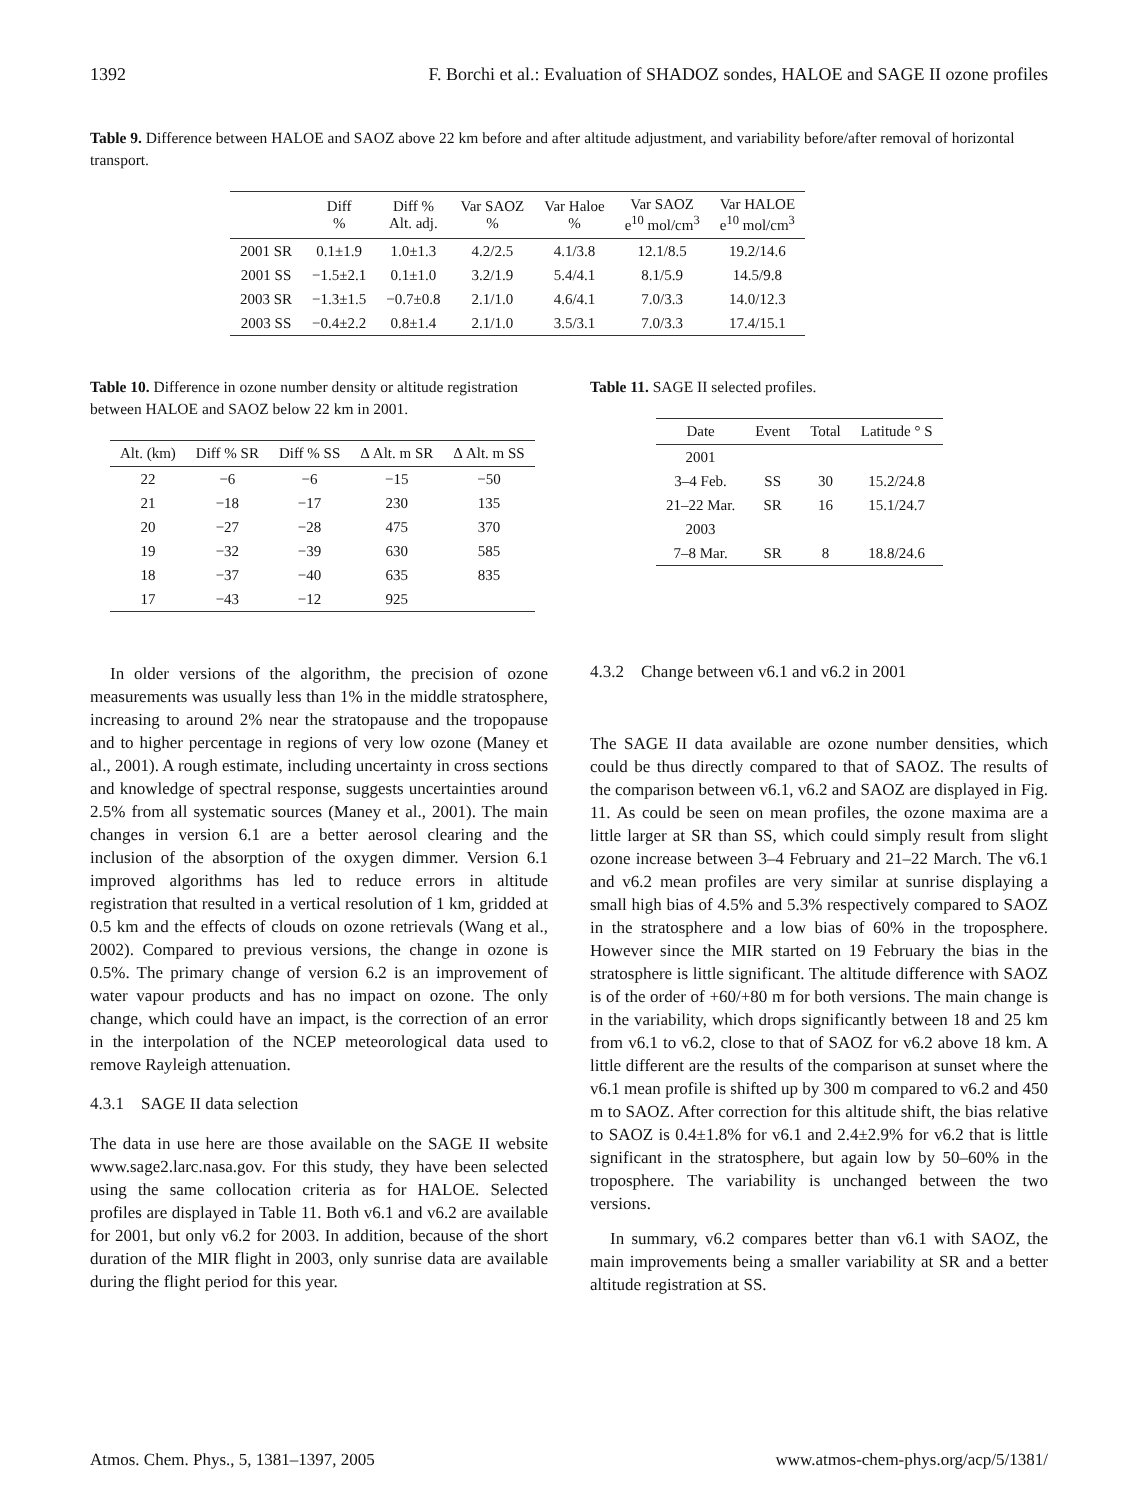1392 F. Borchi et al.: Evaluation of SHADOZ sondes, HALOE and SAGE II ozone profiles
Table 9. Difference between HALOE and SAOZ above 22 km before and after altitude adjustment, and variability before/after removal of horizontal transport.
| | Diff % | Diff % Alt. adj. | Var SAOZ % | Var Haloe % | Var SAOZ e<sup>10</sup> mol/cm<sup>3</sup> | Var HALOE e<sup>10</sup> mol/cm<sup>3</sup> |
| --- | --- | --- | --- | --- | --- | --- |
| 2001 SR | 0.1±1.9 | 1.0±1.3 | 4.2/2.5 | 4.1/3.8 | 12.1/8.5 | 19.2/14.6 |
| 2001 SS | −1.5±2.1 | 0.1±1.0 | 3.2/1.9 | 5.4/4.1 | 8.1/5.9 | 14.5/9.8 |
| 2003 SR | −1.3±1.5 | −0.7±0.8 | 2.1/1.0 | 4.6/4.1 | 7.0/3.3 | 14.0/12.3 |
| 2003 SS | −0.4±2.2 | 0.8±1.4 | 2.1/1.0 | 3.5/3.1 | 7.0/3.3 | 17.4/15.1 |
Table 10. Difference in ozone number density or altitude registration between HALOE and SAOZ below 22 km in 2001.
| Alt. (km) | Diff % SR | Diff % SS | Δ Alt. m SR | Δ Alt. m SS |
| --- | --- | --- | --- | --- |
| 22 | −6 | −6 | −15 | −50 |
| 21 | −18 | −17 | 230 | 135 |
| 20 | −27 | −28 | 475 | 370 |
| 19 | −32 | −39 | 630 | 585 |
| 18 | −37 | −40 | 635 | 835 |
| 17 | −43 | −12 | 925 | |
Table 11. SAGE II selected profiles.
| Date | Event | Total | Latitude ° S |
| --- | --- | --- | --- |
| 2001 | | | |
| 3–4 Feb. | SS | 30 | 15.2/24.8 |
| 21–22 Mar. | SR | 16 | 15.1/24.7 |
| 2003 | | | |
| 7–8 Mar. | SR | 8 | 18.8/24.6 |
In older versions of the algorithm, the precision of ozone measurements was usually less than 1% in the middle stratosphere, increasing to around 2% near the stratopause and the tropopause and to higher percentage in regions of very low ozone (Maney et al., 2001). A rough estimate, including uncertainty in cross sections and knowledge of spectral response, suggests uncertainties around 2.5% from all systematic sources (Maney et al., 2001). The main changes in version 6.1 are a better aerosol clearing and the inclusion of the absorption of the oxygen dimmer. Version 6.1 improved algorithms has led to reduce errors in altitude registration that resulted in a vertical resolution of 1 km, gridded at 0.5 km and the effects of clouds on ozone retrievals (Wang et al., 2002). Compared to previous versions, the change in ozone is 0.5%. The primary change of version 6.2 is an improvement of water vapour products and has no impact on ozone. The only change, which could have an impact, is the correction of an error in the interpolation of the NCEP meteorological data used to remove Rayleigh attenuation.
4.3.1 SAGE II data selection
The data in use here are those available on the SAGE II website www.sage2.larc.nasa.gov. For this study, they have been selected using the same collocation criteria as for HALOE. Selected profiles are displayed in Table 11. Both v6.1 and v6.2 are available for 2001, but only v6.2 for 2003. In addition, because of the short duration of the MIR flight in 2003, only sunrise data are available during the flight period for this year.
4.3.2 Change between v6.1 and v6.2 in 2001
The SAGE II data available are ozone number densities, which could be thus directly compared to that of SAOZ. The results of the comparison between v6.1, v6.2 and SAOZ are displayed in Fig. 11. As could be seen on mean profiles, the ozone maxima are a little larger at SR than SS, which could simply result from slight ozone increase between 3–4 February and 21–22 March. The v6.1 and v6.2 mean profiles are very similar at sunrise displaying a small high bias of 4.5% and 5.3% respectively compared to SAOZ in the stratosphere and a low bias of 60% in the troposphere. However since the MIR started on 19 February the bias in the stratosphere is little significant. The altitude difference with SAOZ is of the order of +60/+80 m for both versions. The main change is in the variability, which drops significantly between 18 and 25 km from v6.1 to v6.2, close to that of SAOZ for v6.2 above 18 km. A little different are the results of the comparison at sunset where the v6.1 mean profile is shifted up by 300 m compared to v6.2 and 450 m to SAOZ. After correction for this altitude shift, the bias relative to SAOZ is 0.4±1.8% for v6.1 and 2.4±2.9% for v6.2 that is little significant in the stratosphere, but again low by 50–60% in the troposphere. The variability is unchanged between the two versions.
In summary, v6.2 compares better than v6.1 with SAOZ, the main improvements being a smaller variability at SR and a better altitude registration at SS.
Atmos. Chem. Phys., 5, 1381–1397, 2005 www.atmos-chem-phys.org/acp/5/1381/